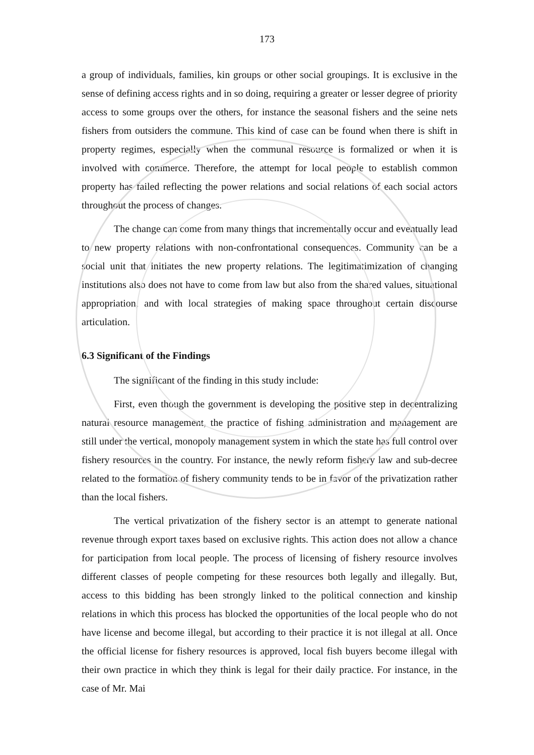173
a group of individuals, families, kin groups or other social groupings. It is exclusive in the sense of defining access rights and in so doing, requiring a greater or lesser degree of priority access to some groups over the others, for instance the seasonal fishers and the seine nets fishers from outsiders the commune. This kind of case can be found when there is shift in property regimes, especially when the communal resource is formalized or when it is involved with commerce. Therefore, the attempt for local people to establish common property has failed reflecting the power relations and social relations of each social actors throughout the process of changes.
The change can come from many things that incrementally occur and eventually lead to new property relations with non-confrontational consequences. Community can be a social unit that initiates the new property relations. The legitimatimization of changing institutions also does not have to come from law but also from the shared values, situational appropriation, and with local strategies of making space throughout certain discourse articulation.
6.3 Significant of the Findings
The significant of the finding in this study include:
First, even though the government is developing the positive step in decentralizing natural resource management, the practice of fishing administration and management are still under the vertical, monopoly management system in which the state has full control over fishery resources in the country. For instance, the newly reform fishery law and sub-decree related to the formation of fishery community tends to be in favor of the privatization rather than the local fishers.
The vertical privatization of the fishery sector is an attempt to generate national revenue through export taxes based on exclusive rights. This action does not allow a chance for participation from local people. The process of licensing of fishery resource involves different classes of people competing for these resources both legally and illegally. But, access to this bidding has been strongly linked to the political connection and kinship relations in which this process has blocked the opportunities of the local people who do not have license and become illegal, but according to their practice it is not illegal at all. Once the official license for fishery resources is approved, local fish buyers become illegal with their own practice in which they think is legal for their daily practice. For instance, in the case of Mr. Mai